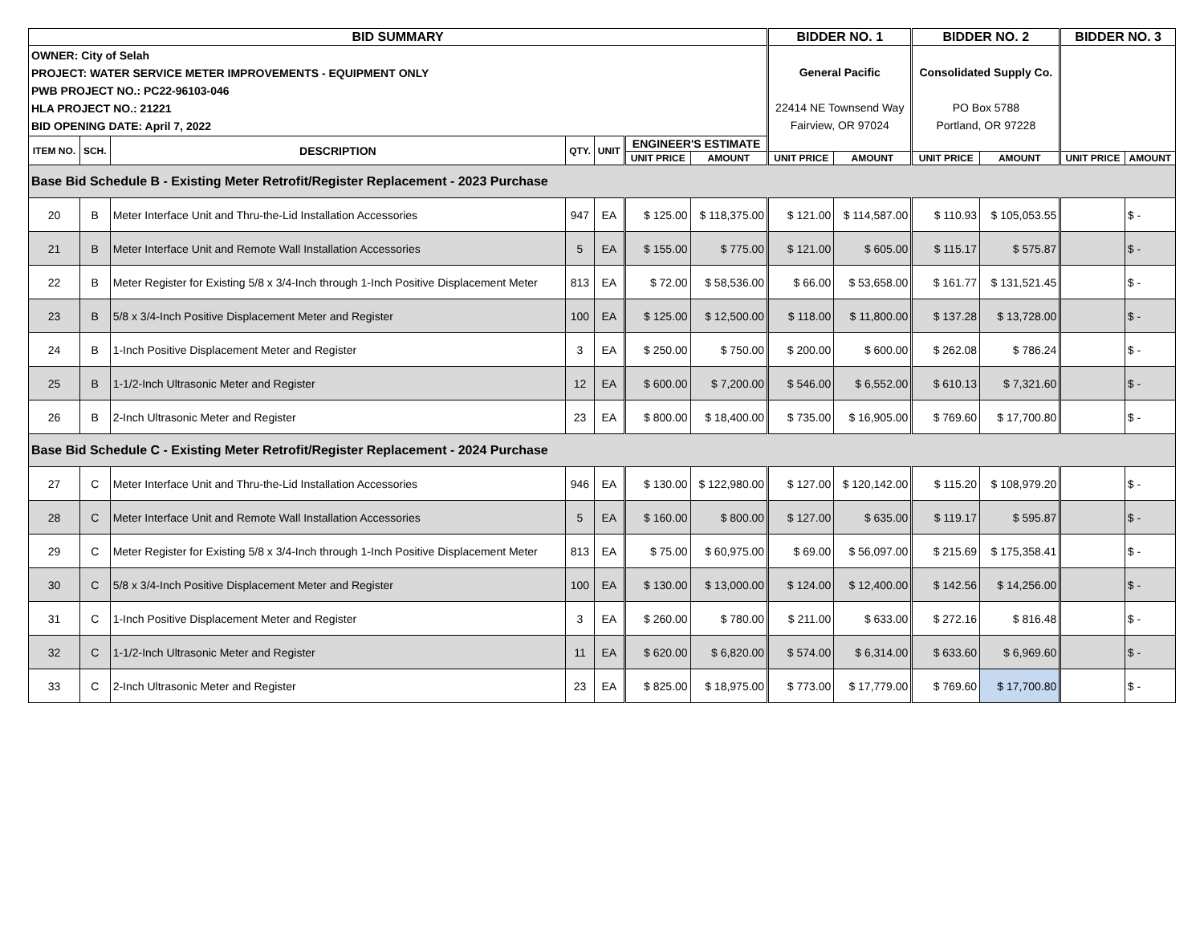| BID SUMMARY | | | | | | | BIDDER NO. 1 | | BIDDER NO. 2 | | BIDDER NO. 3 | |
| OWNER: City of Selah PROJECT: WATER SERVICE METER IMPROVEMENTS - EQUIPMENT ONLY PWB PROJECT NO.: PC22-96103-046 HLA PROJECT NO.: 21221 BID OPENING DATE: April 7, 2022 | | | | | | | General Pacific 22414 NE Townsend Way Fairview, OR 97024 | | Consolidated Supply Co. PO Box 5788 Portland, OR 97228 | | | |
| ITEM NO. | SCH. | DESCRIPTION | QTY. | UNIT | ENGINEER'S ESTIMATE | | | | | | | |
| | | | | | UNIT PRICE | AMOUNT | UNIT PRICE | AMOUNT | UNIT PRICE | AMOUNT | UNIT PRICE | AMOUNT |
| Base Bid Schedule B - Existing Meter Retrofit/Register Replacement - 2023 Purchase | | | | | | | | | | | | |
| 20 | B | Meter Interface Unit and Thru-the-Lid Installation Accessories | 947 | EA | $ 125.00 | $ 118,375.00 | $ 121.00 | $ 114,587.00 | $ 110.93 | $ 105,053.55 | | $ - |
| 21 | B | Meter Interface Unit and Remote Wall Installation Accessories | 5 | EA | $ 155.00 | $ 775.00 | $ 121.00 | $ 605.00 | $ 115.17 | $ 575.87 | | $ - |
| 22 | B | Meter Register for Existing 5/8 x 3/4-Inch through 1-Inch Positive Displacement Meter | 813 | EA | $ 72.00 | $ 58,536.00 | $ 66.00 | $ 53,658.00 | $ 161.77 | $ 131,521.45 | | $ - |
| 23 | B | 5/8 x 3/4-Inch Positive Displacement Meter and Register | 100 | EA | $ 125.00 | $ 12,500.00 | $ 118.00 | $ 11,800.00 | $ 137.28 | $ 13,728.00 | | $ - |
| 24 | B | 1-Inch Positive Displacement Meter and Register | 3 | EA | $ 250.00 | $ 750.00 | $ 200.00 | $ 600.00 | $ 262.08 | $ 786.24 | | $ - |
| 25 | B | 1-1/2-Inch Ultrasonic Meter and Register | 12 | EA | $ 600.00 | $ 7,200.00 | $ 546.00 | $ 6,552.00 | $ 610.13 | $ 7,321.60 | | $ - |
| 26 | B | 2-Inch Ultrasonic Meter and Register | 23 | EA | $ 800.00 | $ 18,400.00 | $ 735.00 | $ 16,905.00 | $ 769.60 | $ 17,700.80 | | $ - |
| Base Bid Schedule C - Existing Meter Retrofit/Register Replacement - 2024 Purchase | | | | | | | | | | | | |
| 27 | C | Meter Interface Unit and Thru-the-Lid Installation Accessories | 946 | EA | $ 130.00 | $ 122,980.00 | $ 127.00 | $ 120,142.00 | $ 115.20 | $ 108,979.20 | | $ - |
| 28 | C | Meter Interface Unit and Remote Wall Installation Accessories | 5 | EA | $ 160.00 | $ 800.00 | $ 127.00 | $ 635.00 | $ 119.17 | $ 595.87 | | $ - |
| 29 | C | Meter Register for Existing 5/8 x 3/4-Inch through 1-Inch Positive Displacement Meter | 813 | EA | $ 75.00 | $ 60,975.00 | $ 69.00 | $ 56,097.00 | $ 215.69 | $ 175,358.41 | | $ - |
| 30 | C | 5/8 x 3/4-Inch Positive Displacement Meter and Register | 100 | EA | $ 130.00 | $ 13,000.00 | $ 124.00 | $ 12,400.00 | $ 142.56 | $ 14,256.00 | | $ - |
| 31 | C | 1-Inch Positive Displacement Meter and Register | 3 | EA | $ 260.00 | $ 780.00 | $ 211.00 | $ 633.00 | $ 272.16 | $ 816.48 | | $ - |
| 32 | C | 1-1/2-Inch Ultrasonic Meter and Register | 11 | EA | $ 620.00 | $ 6,820.00 | $ 574.00 | $ 6,314.00 | $ 633.60 | $ 6,969.60 | | $ - |
| 33 | C | 2-Inch Ultrasonic Meter and Register | 23 | EA | $ 825.00 | $ 18,975.00 | $ 773.00 | $ 17,779.00 | $ 769.60 | $ 17,700.80 | | $ - |